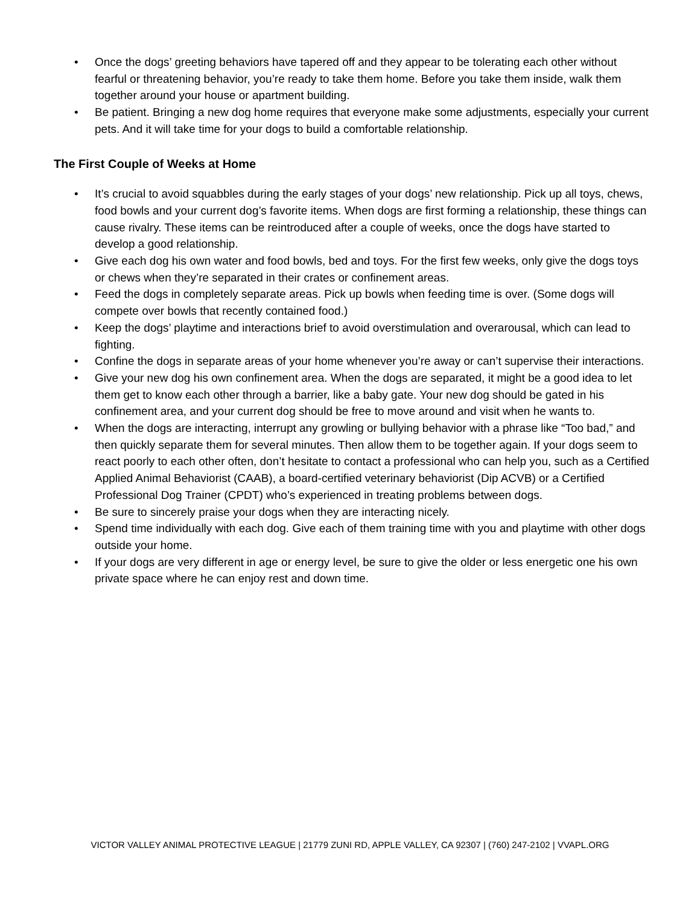• Once the dogs’ greeting behaviors have tapered off and they appear to be tolerating each other without fearful or threatening behavior, you’re ready to take them home. Before you take them inside, walk them together around your house or apartment building.
• Be patient. Bringing a new dog home requires that everyone make some adjustments, especially your current pets. And it will take time for your dogs to build a comfortable relationship.
The First Couple of Weeks at Home
• It’s crucial to avoid squabbles during the early stages of your dogs’ new relationship. Pick up all toys, chews, food bowls and your current dog’s favorite items. When dogs are first forming a relationship, these things can cause rivalry. These items can be reintroduced after a couple of weeks, once the dogs have started to develop a good relationship.
• Give each dog his own water and food bowls, bed and toys. For the first few weeks, only give the dogs toys or chews when they’re separated in their crates or confinement areas.
• Feed the dogs in completely separate areas. Pick up bowls when feeding time is over. (Some dogs will compete over bowls that recently contained food.)
• Keep the dogs’ playtime and interactions brief to avoid overstimulation and overarousal, which can lead to fighting.
• Confine the dogs in separate areas of your home whenever you’re away or can’t supervise their interactions.
• Give your new dog his own confinement area. When the dogs are separated, it might be a good idea to let them get to know each other through a barrier, like a baby gate. Your new dog should be gated in his confinement area, and your current dog should be free to move around and visit when he wants to.
• When the dogs are interacting, interrupt any growling or bullying behavior with a phrase like “Too bad,” and then quickly separate them for several minutes. Then allow them to be together again. If your dogs seem to react poorly to each other often, don’t hesitate to contact a professional who can help you, such as a Certified Applied Animal Behaviorist (CAAB), a board-certified veterinary behaviorist (Dip ACVB) or a Certified Professional Dog Trainer (CPDT) who’s experienced in treating problems between dogs.
• Be sure to sincerely praise your dogs when they are interacting nicely.
• Spend time individually with each dog. Give each of them training time with you and playtime with other dogs outside your home.
• If your dogs are very different in age or energy level, be sure to give the older or less energetic one his own private space where he can enjoy rest and down time.
VICTOR VALLEY ANIMAL PROTECTIVE LEAGUE | 21779 ZUNI RD, APPLE VALLEY, CA 92307 | (760) 247-2102 | VVAPL.ORG